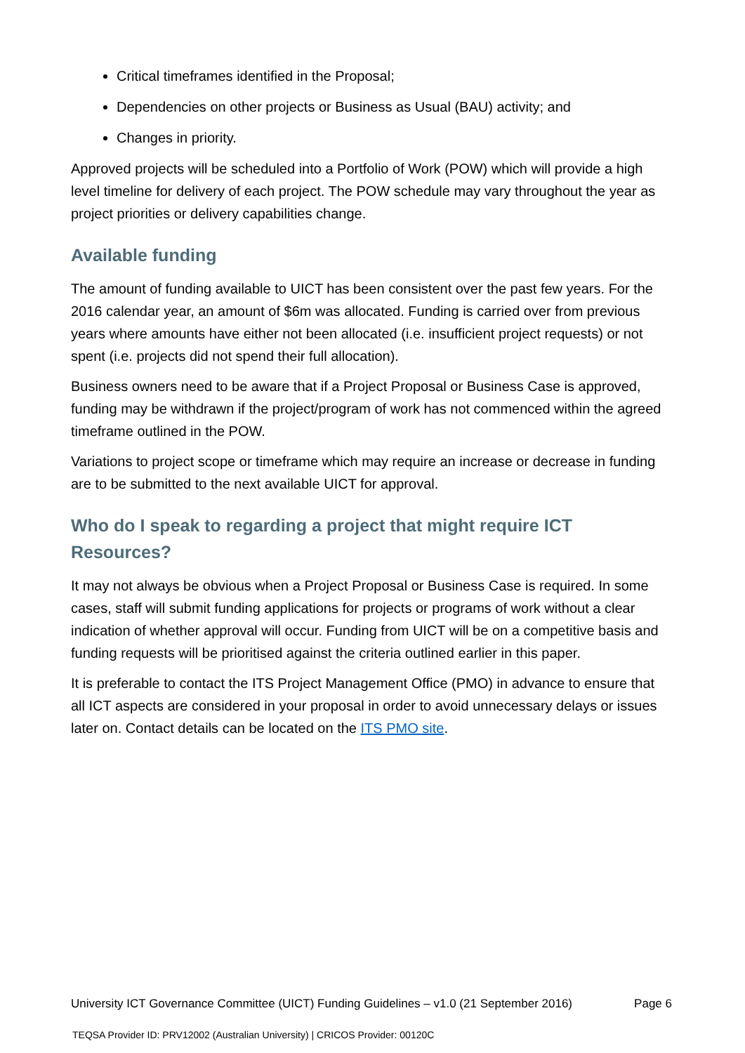Critical timeframes identified in the Proposal;
Dependencies on other projects or Business as Usual (BAU) activity; and
Changes in priority.
Approved projects will be scheduled into a Portfolio of Work (POW) which will provide a high level timeline for delivery of each project. The POW schedule may vary throughout the year as project priorities or delivery capabilities change.
Available funding
The amount of funding available to UICT has been consistent over the past few years. For the 2016 calendar year, an amount of $6m was allocated. Funding is carried over from previous years where amounts have either not been allocated (i.e. insufficient project requests) or not spent (i.e. projects did not spend their full allocation).
Business owners need to be aware that if a Project Proposal or Business Case is approved, funding may be withdrawn if the project/program of work has not commenced within the agreed timeframe outlined in the POW.
Variations to project scope or timeframe which may require an increase or decrease in funding are to be submitted to the next available UICT for approval.
Who do I speak to regarding a project that might require ICT Resources?
It may not always be obvious when a Project Proposal or Business Case is required. In some cases, staff will submit funding applications for projects or programs of work without a clear indication of whether approval will occur. Funding from UICT will be on a competitive basis and funding requests will be prioritised against the criteria outlined earlier in this paper.
It is preferable to contact the ITS Project Management Office (PMO) in advance to ensure that all ICT aspects are considered in your proposal in order to avoid unnecessary delays or issues later on. Contact details can be located on the ITS PMO site.
University ICT Governance Committee (UICT) Funding Guidelines – v1.0 (21 September 2016) Page 6
TEQSA Provider ID: PRV12002 (Australian University) | CRICOS Provider: 00120C